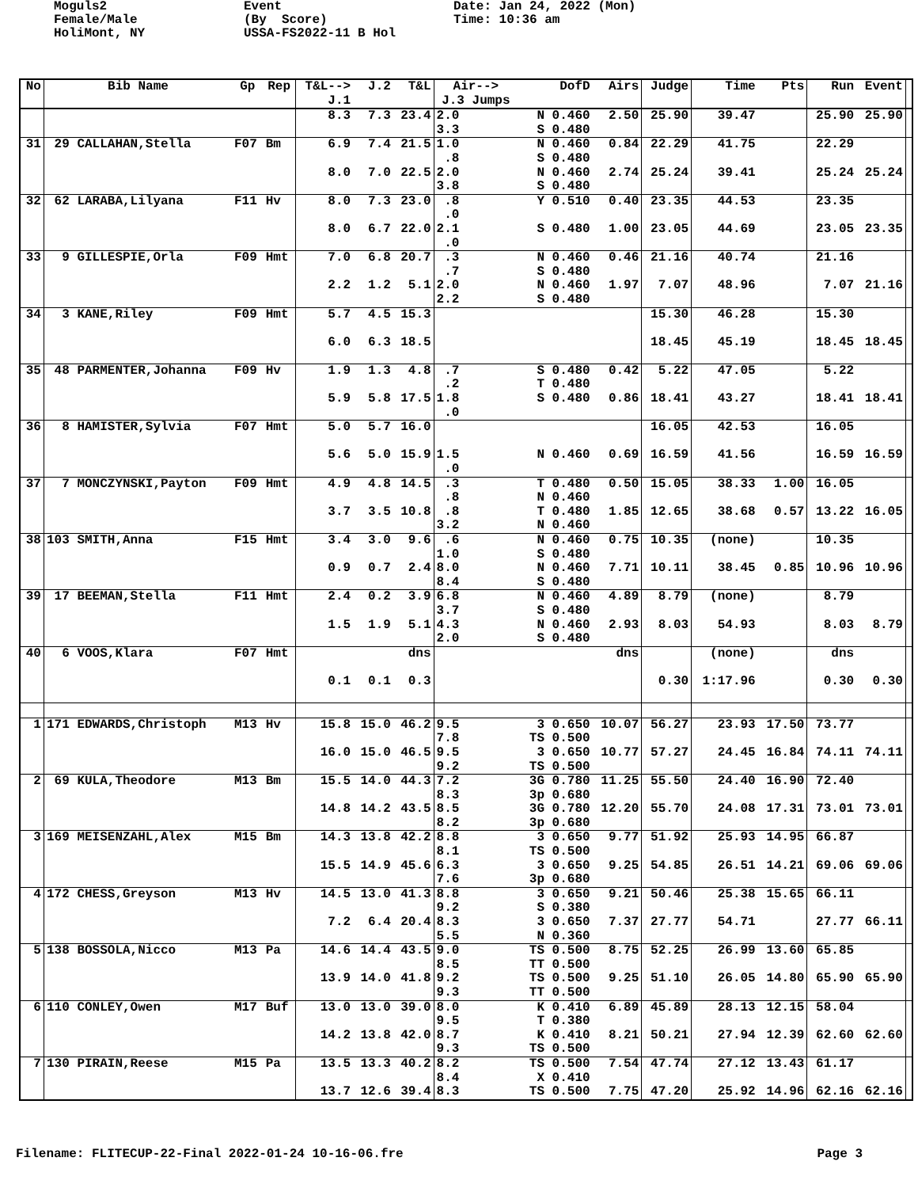Moguls2 Female/Male HoliMont, NY
Event (By Score) USSA-FS2022-11 B Hol
Date: Jan 24, 2022 (Mon) Time: 10:36 am
| No | Bib Name | Gp | Rep | T&L--> J.1 | J.2 | T&L | Air--> J.3 Jumps | DofD | Airs | Judge | Time | Pts | Run | Event | |
| --- | --- | --- | --- | --- | --- | --- | --- | --- | --- | --- | --- | --- | --- | --- | --- |
| | | | | 8.3 | 7.3 | 23.4 | 2.0 3.3 | N 0.460 S 0.480 | 2.50 | 25.90 | 39.47 | | 25.90 | 25.90 | |
| 31 | 29 CALLAHAN,Stella | F07 | Bm | 6.9 8.0 | 7.4 7.0 | 21.5 22.5 | 1.0 .8 2.0 3.8 | N 0.460 S 0.480 N 0.460 S 0.480 | 0.84 2.74 | 22.29 25.24 | 41.75 39.41 | | 22.29 25.24 | 25.24 | |
| 32 | 62 LARABA,Lilyana | F11 | Hv | 8.0 8.0 | 7.3 6.7 | 23.0 22.0 | .8 .0 2.1 .0 | Y 0.510 S 0.480 | 0.40 1.00 | 23.35 23.05 | 44.53 44.69 | | 23.35 23.05 | 23.35 | |
| 33 | 9 GILLESPIE,Orla | F09 | Hmt | 7.0 2.2 | 6.8 1.2 | 20.7 5.1 | .3 .7 2.0 2.2 | N 0.460 S 0.480 N 0.460 S 0.480 | 0.46 1.97 | 21.16 7.07 | 40.74 48.96 | | 21.16 7.07 | 21.16 | |
| 34 | 3 KANE,Riley | F09 | Hmt | 5.7 6.0 | 4.5 6.3 | 15.3 18.5 | | | | 15.30 18.45 | 46.28 45.19 | | 15.30 18.45 | 18.45 | |
| 35 | 48 PARMENTER,Johanna | F09 | Hv | 1.9 5.9 | 1.3 5.8 | 4.8 17.5 | .7 .2 1.8 .0 | S 0.480 T 0.480 S 0.480 | 0.42 0.86 | 5.22 18.41 | 47.05 43.27 | | 5.22 18.41 | 18.41 | |
| 36 | 8 HAMISTER,Sylvia | F07 | Hmt | 5.0 5.6 | 5.7 5.0 | 16.0 15.9 | 1.5 .0 | N 0.460 | 0.69 | 16.05 16.59 | 42.53 41.56 | | 16.05 16.59 | 16.59 | |
| 37 | 7 MONCZYNSKI,Payton | F09 | Hmt | 4.9 3.7 | 4.8 3.5 | 14.5 10.8 | .3 .8 .8 3.2 | T 0.480 N 0.460 T 0.480 N 0.460 | 0.50 1.85 | 15.05 12.65 | 38.33 38.68 | 1.00 0.57 | 16.05 13.22 | 16.05 | |
| 38 | 103 SMITH,Anna | F15 | Hmt | 3.4 0.9 | 3.0 0.7 | 9.6 2.4 | .6 1.0 8.0 8.4 | N 0.460 S 0.480 N 0.460 S 0.480 | 0.75 7.71 | 10.35 10.11 | (none) 38.45 | 0.85 | 10.35 10.96 | 10.96 | |
| 39 | 17 BEEMAN,Stella | F11 | Hmt | 2.4 1.5 | 0.2 1.9 | 3.9 5.1 | 6.8 3.7 4.3 2.0 | N 0.460 S 0.480 N 0.460 S 0.480 | 4.89 2.93 | 8.79 8.03 | (none) 54.93 | | 8.79 8.03 | 8.79 | |
| 40 | 6 VOOS,Klara | F07 | Hmt | 0.1 | 0.1 | dns 0.3 | | | dns | 0.30 | (none) 1:17.96 | | dns 0.30 | 0.30 | |
| 1 | 171 EDWARDS,Christoph | M13 | Hv | 15.8 16.0 | 15.0 15.0 | 46.2 46.5 | 9.5 7.8 9.5 9.2 | 3 0.650 TS 0.500 3 0.650 TS 0.500 | 10.07 10.77 | 56.27 57.27 | 23.93 24.45 | 17.50 16.84 | 73.77 74.11 | 74.11 | |
| 2 | 69 KULA,Theodore | M13 | Bm | 15.5 14.8 | 14.0 14.2 | 44.3 43.5 | 7.2 8.3 8.5 8.2 | 3G 0.780 3p 0.680 3G 0.780 3p 0.680 | 11.25 12.20 | 55.50 55.70 | 24.40 24.08 | 16.90 17.31 | 72.40 73.01 | 73.01 | |
| 3 | 169 MEISENZAHL,Alex | M15 | Bm | 14.3 15.5 | 13.8 14.9 | 42.2 45.6 | 8.8 8.1 6.3 7.6 | 3 0.650 TS 0.500 3 0.650 3p 0.680 | 9.77 9.25 | 51.92 54.85 | 25.93 26.51 | 14.95 14.21 | 66.87 69.06 | 69.06 | |
| 4 | 172 CHESS,Greyson | M13 | Hv | 14.5 7.2 | 13.0 6.4 | 41.3 20.4 | 8.8 9.2 8.3 5.5 | 3 0.650 S 0.380 3 0.650 N 0.360 | 9.21 7.37 | 50.46 27.77 | 25.38 54.71 | 15.65 | 66.11 27.77 | 66.11 | |
| 5 | 138 BOSSOLA,Nicco | M13 | Pa | 14.6 13.9 | 14.4 14.0 | 43.5 41.8 | 9.0 8.5 9.2 9.3 | TS 0.500 TT 0.500 TS 0.500 TT 0.500 | 8.75 9.25 | 52.25 51.10 | 26.99 26.05 | 13.60 14.80 | 65.85 65.90 | 65.90 | |
| 6 | 110 CONLEY,Owen | M17 | Buf | 13.0 14.2 | 13.0 13.8 | 39.0 42.0 | 8.0 9.5 8.7 9.3 | K 0.410 T 0.380 K 0.410 TS 0.500 | 6.89 8.21 | 45.89 50.21 | 28.13 27.94 | 12.15 12.39 | 58.04 62.60 | 62.60 | |
| 7 | 130 PIRAIN,Reese | M15 | Pa | 13.5 13.7 | 13.3 12.6 | 40.2 39.4 | 8.2 8.4 8.3 | TS 0.500 X 0.410 TS 0.500 | 7.54 7.75 | 47.74 47.20 | 27.12 25.92 | 13.43 14.96 | 61.17 62.16 | 62.16 | |
Filename: FLITECUP-22-Final 2022-01-24 10-16-06.fre
Page 3